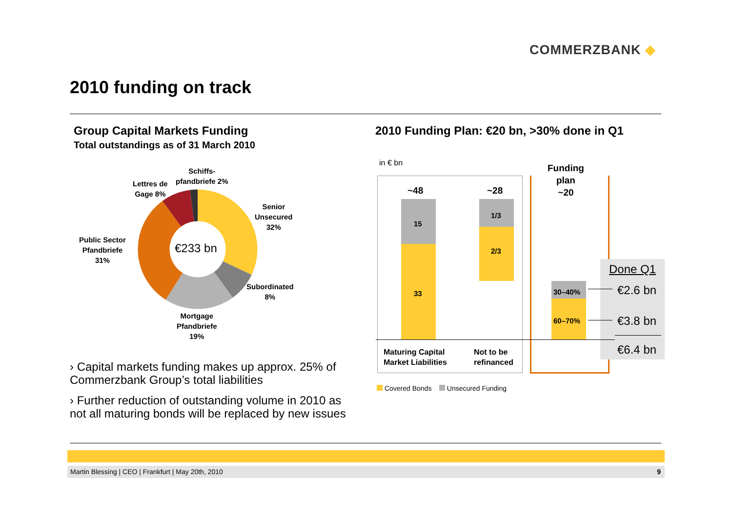COMMERZBANK ◆
2010 funding on track
Group Capital Markets Funding
Total outstandings as of 31 March 2010
2010 Funding Plan: €20 bn, >30% done in Q1
€233 bn
Schiffs-
pfandbriefe 2%
Lettres de
Gage 8%
Senior
Unsecured
32%
Public Sector
Pfandbriefe
31%
Subordinated
8%
Mortgage
Pfandbriefe
19%
› Capital markets funding makes up approx. 25% of Commerzbank Group’s total liabilities
› Further reduction of outstanding volume in 2010 as not all maturing bonds will be replaced by new issues
in € bn
~48
15
33
~28
1/3
2/3
Funding
plan
~20
30–40%
60–70%
Done Q1
€2.6 bn
€3.8 bn
€6.4 bn
Maturing Capital
Market Liabilities
Not to be
refinanced
Covered Bonds Unsecured Funding
Martin Blessing | CEO | Frankfurt | May 20th, 2010 9